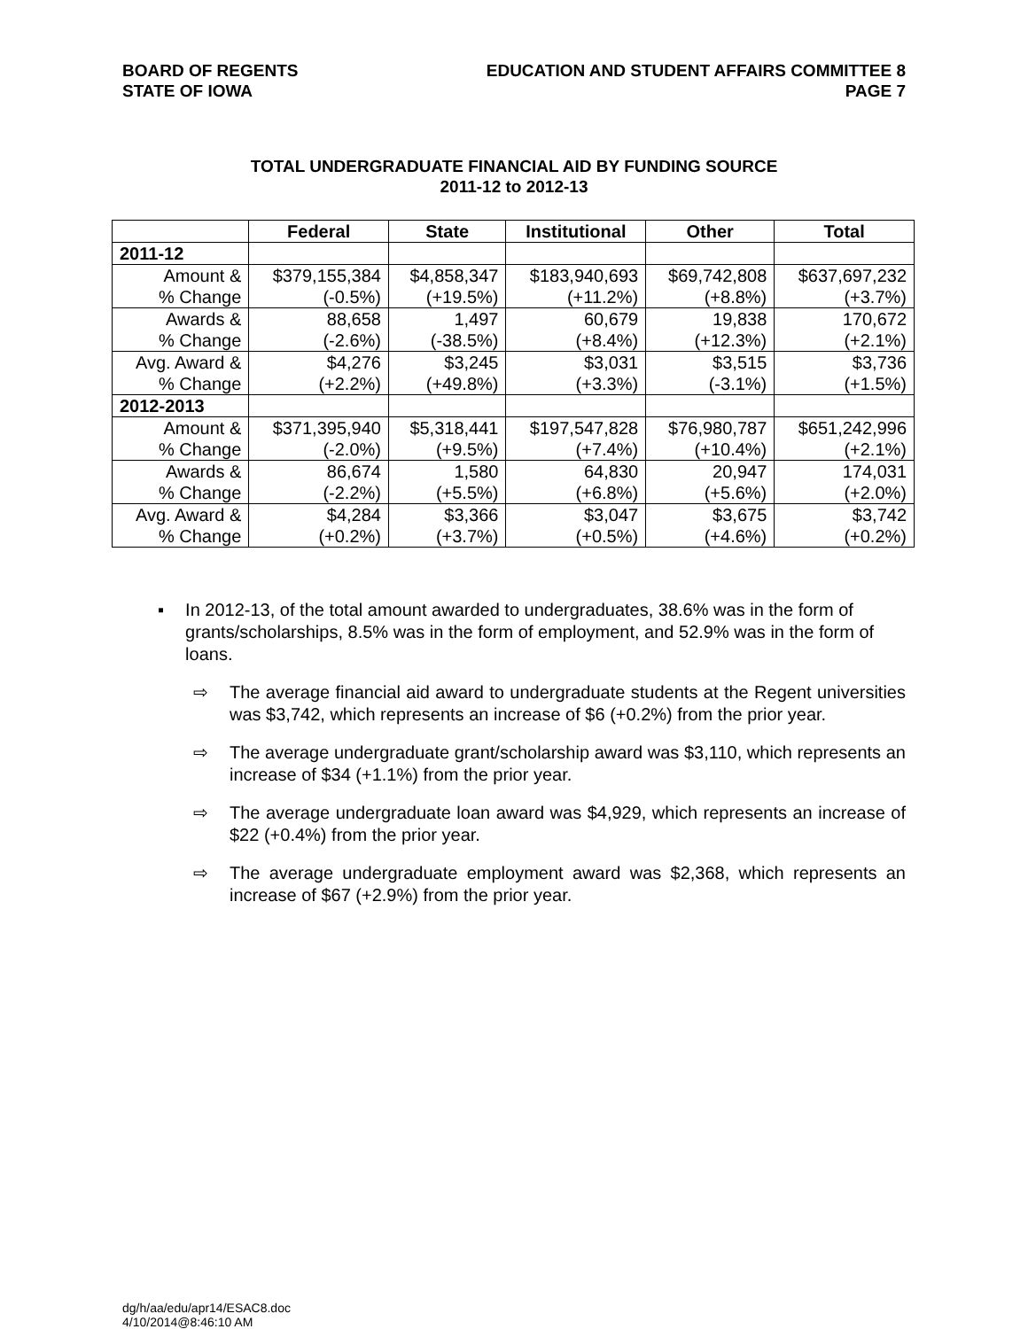BOARD OF REGENTS
STATE OF IOWA
EDUCATION AND STUDENT AFFAIRS COMMITTEE 8
PAGE 7
TOTAL UNDERGRADUATE FINANCIAL AID BY FUNDING SOURCE
2011-12 to 2012-13
| | Federal | State | Institutional | Other | Total |
| --- | --- | --- | --- | --- | --- |
| 2011-12 | | | | | |
| Amount & | $379,155,384 | $4,858,347 | $183,940,693 | $69,742,808 | $637,697,232 |
| % Change | (-0.5%) | (+19.5%) | (+11.2%) | (+8.8%) | (+3.7%) |
| Awards & | 88,658 | 1,497 | 60,679 | 19,838 | 170,672 |
| % Change | (-2.6%) | (-38.5%) | (+8.4%) | (+12.3%) | (+2.1%) |
| Avg. Award & | $4,276 | $3,245 | $3,031 | $3,515 | $3,736 |
| % Change | (+2.2%) | (+49.8%) | (+3.3%) | (-3.1%) | (+1.5%) |
| 2012-2013 | | | | | |
| Amount & | $371,395,940 | $5,318,441 | $197,547,828 | $76,980,787 | $651,242,996 |
| % Change | (-2.0%) | (+9.5%) | (+7.4%) | (+10.4%) | (+2.1%) |
| Awards & | 86,674 | 1,580 | 64,830 | 20,947 | 174,031 |
| % Change | (-2.2%) | (+5.5%) | (+6.8%) | (+5.6%) | (+2.0%) |
| Avg. Award & | $4,284 | $3,366 | $3,047 | $3,675 | $3,742 |
| % Change | (+0.2%) | (+3.7%) | (+0.5%) | (+4.6%) | (+0.2%) |
▪ In 2012-13, of the total amount awarded to undergraduates, 38.6% was in the form of grants/scholarships, 8.5% was in the form of employment, and 52.9% was in the form of loans.
⇨ The average financial aid award to undergraduate students at the Regent universities was $3,742, which represents an increase of $6 (+0.2%) from the prior year.
⇨ The average undergraduate grant/scholarship award was $3,110, which represents an increase of $34 (+1.1%) from the prior year.
⇨ The average undergraduate loan award was $4,929, which represents an increase of $22 (+0.4%) from the prior year.
⇨ The average undergraduate employment award was $2,368, which represents an increase of $67 (+2.9%) from the prior year.
dg/h/aa/edu/apr14/ESAC8.doc
4/10/2014@8:46:10 AM